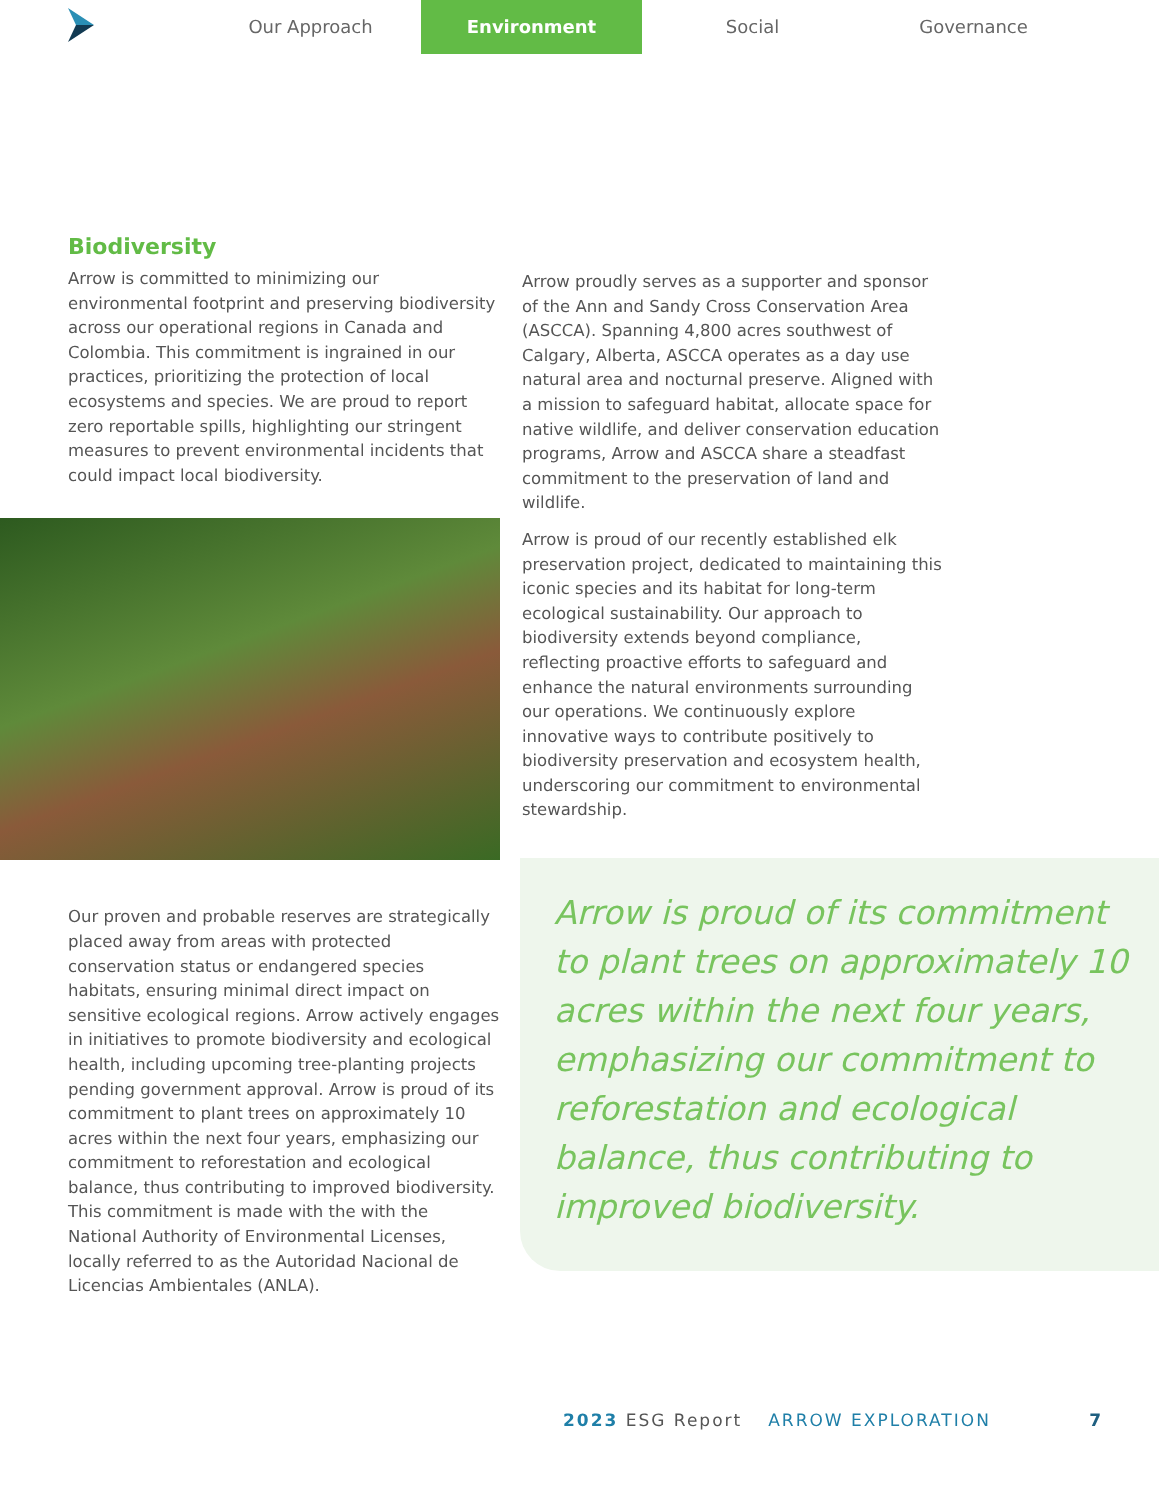Our Approach Environment Social Governance
Biodiversity
Arrow is committed to minimizing our environmental footprint and preserving biodiversity across our operational regions in Canada and Colombia. This commitment is ingrained in our practices, prioritizing the protection of local ecosystems and species. We are proud to report zero reportable spills, highlighting our stringent measures to prevent environmental incidents that could impact local biodiversity.
Our proven and probable reserves are strategically placed away from areas with protected conservation status or endangered species habitats, ensuring minimal direct impact on sensitive ecological regions. Arrow actively engages in initiatives to promote biodiversity and ecological health, including upcoming tree-planting projects pending government approval. Arrow is proud of its commitment to plant trees on approximately 10 acres within the next four years, emphasizing our commitment to reforestation and ecological balance, thus contributing to improved biodiversity. This commitment is made with the with the National Authority of Environmental Licenses, locally referred to as the Autoridad Nacional de Licencias Ambientales (ANLA).
Arrow proudly serves as a supporter and sponsor of the Ann and Sandy Cross Conservation Area (ASCCA). Spanning 4,800 acres southwest of Calgary, Alberta, ASCCA operates as a day use natural area and nocturnal preserve. Aligned with a mission to safeguard habitat, allocate space for native wildlife, and deliver conservation education programs, Arrow and ASCCA share a steadfast commitment to the preservation of land and wildlife.
Arrow is proud of our recently established elk preservation project, dedicated to maintaining this iconic species and its habitat for long-term ecological sustainability. Our approach to biodiversity extends beyond compliance, reflecting proactive efforts to safeguard and enhance the natural environments surrounding our operations. We continuously explore innovative ways to contribute positively to biodiversity preservation and ecosystem health, underscoring our commitment to environmental stewardship.
Arrow is proud of its commitment to plant trees on approximately 10 acres within the next four years, emphasizing our commitment to reforestation and ecological balance, thus contributing to improved biodiversity.
2023 ESG Report ARROW EXPLORATION 7